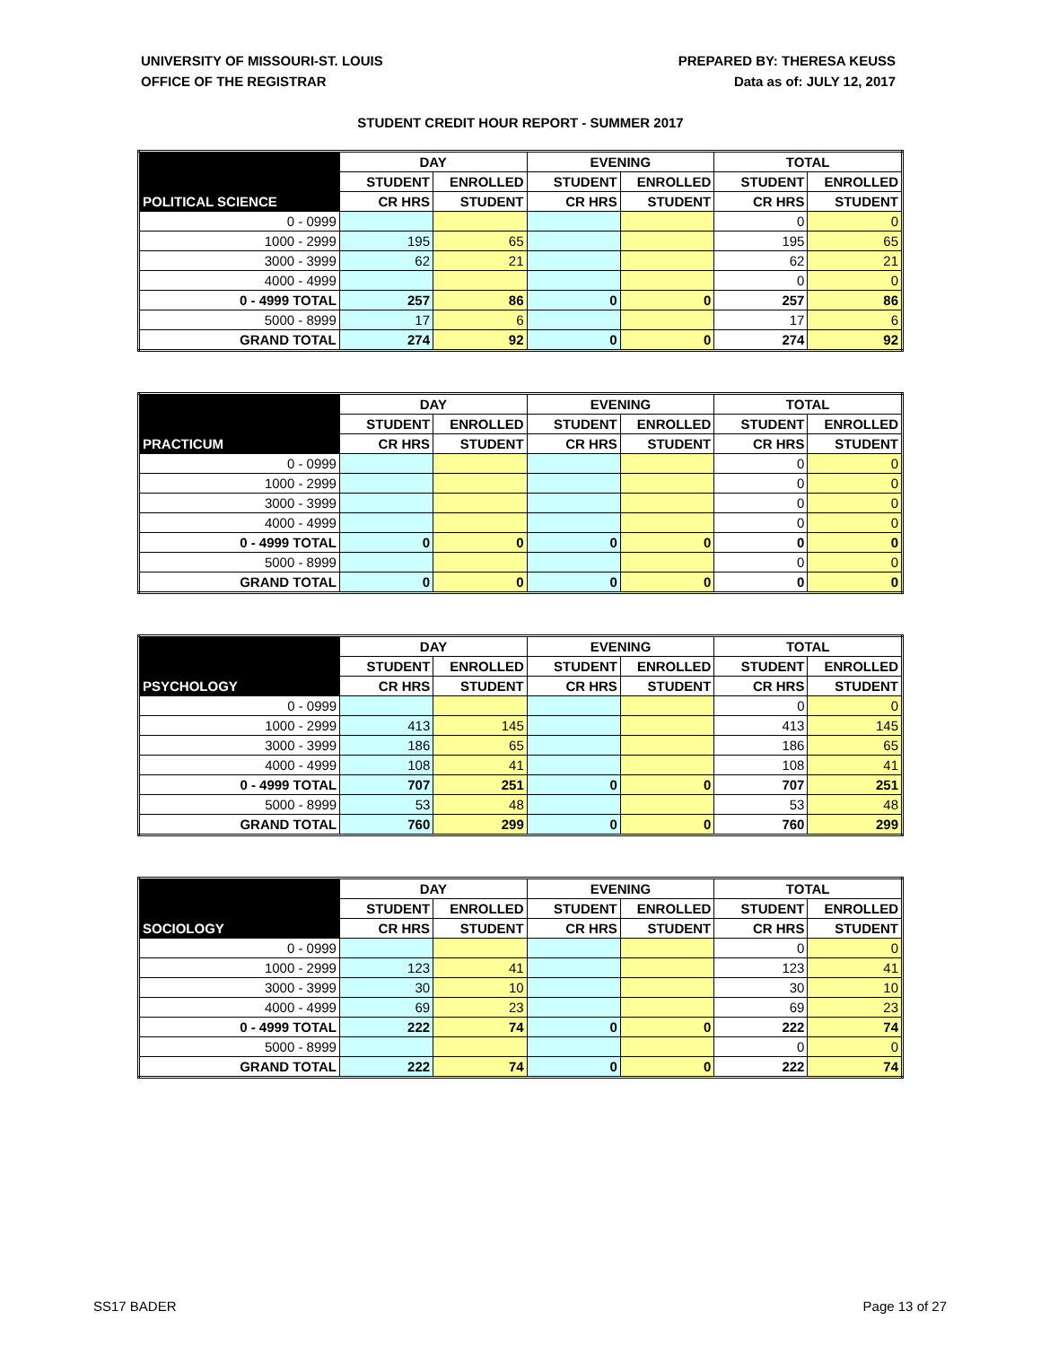UNIVERSITY OF MISSOURI-ST. LOUIS
OFFICE OF THE REGISTRAR
PREPARED BY: THERESA KEUSS
Data as of: JULY 12, 2017
STUDENT CREDIT HOUR REPORT - SUMMER 2017
| | DAY | | EVENING | | TOTAL | |
| --- | --- | --- | --- | --- | --- | --- |
| | STUDENT | ENROLLED | STUDENT | ENROLLED | STUDENT | ENROLLED |
| POLITICAL SCIENCE | CR HRS | STUDENT | CR HRS | STUDENT | CR HRS | STUDENT |
| 0 - 0999 | | | | | 0 | 0 |
| 1000 - 2999 | 195 | 65 | | | 195 | 65 |
| 3000 - 3999 | 62 | 21 | | | 62 | 21 |
| 4000 - 4999 | | | | | 0 | 0 |
| 0 - 4999 TOTAL | 257 | 86 | 0 | 0 | 257 | 86 |
| 5000 - 8999 | 17 | 6 | | | 17 | 6 |
| GRAND TOTAL | 274 | 92 | 0 | 0 | 274 | 92 |
| | DAY | | EVENING | | TOTAL | |
| --- | --- | --- | --- | --- | --- | --- |
| | STUDENT | ENROLLED | STUDENT | ENROLLED | STUDENT | ENROLLED |
| PRACTICUM | CR HRS | STUDENT | CR HRS | STUDENT | CR HRS | STUDENT |
| 0 - 0999 | | | | | 0 | 0 |
| 1000 - 2999 | | | | | 0 | 0 |
| 3000 - 3999 | | | | | 0 | 0 |
| 4000 - 4999 | | | | | 0 | 0 |
| 0 - 4999 TOTAL | 0 | 0 | 0 | 0 | 0 | 0 |
| 5000 - 8999 | | | | | 0 | 0 |
| GRAND TOTAL | 0 | 0 | 0 | 0 | 0 | 0 |
| | DAY | | EVENING | | TOTAL | |
| --- | --- | --- | --- | --- | --- | --- |
| | STUDENT | ENROLLED | STUDENT | ENROLLED | STUDENT | ENROLLED |
| PSYCHOLOGY | CR HRS | STUDENT | CR HRS | STUDENT | CR HRS | STUDENT |
| 0 - 0999 | | | | | 0 | 0 |
| 1000 - 2999 | 413 | 145 | | | 413 | 145 |
| 3000 - 3999 | 186 | 65 | | | 186 | 65 |
| 4000 - 4999 | 108 | 41 | | | 108 | 41 |
| 0 - 4999 TOTAL | 707 | 251 | 0 | 0 | 707 | 251 |
| 5000 - 8999 | 53 | 48 | | | 53 | 48 |
| GRAND TOTAL | 760 | 299 | 0 | 0 | 760 | 299 |
| | DAY | | EVENING | | TOTAL | |
| --- | --- | --- | --- | --- | --- | --- |
| | STUDENT | ENROLLED | STUDENT | ENROLLED | STUDENT | ENROLLED |
| SOCIOLOGY | CR HRS | STUDENT | CR HRS | STUDENT | CR HRS | STUDENT |
| 0 - 0999 | | | | | 0 | 0 |
| 1000 - 2999 | 123 | 41 | | | 123 | 41 |
| 3000 - 3999 | 30 | 10 | | | 30 | 10 |
| 4000 - 4999 | 69 | 23 | | | 69 | 23 |
| 0 - 4999 TOTAL | 222 | 74 | 0 | 0 | 222 | 74 |
| 5000 - 8999 | | | | | 0 | 0 |
| GRAND TOTAL | 222 | 74 | 0 | 0 | 222 | 74 |
SS17 BADER Page 13 of 27